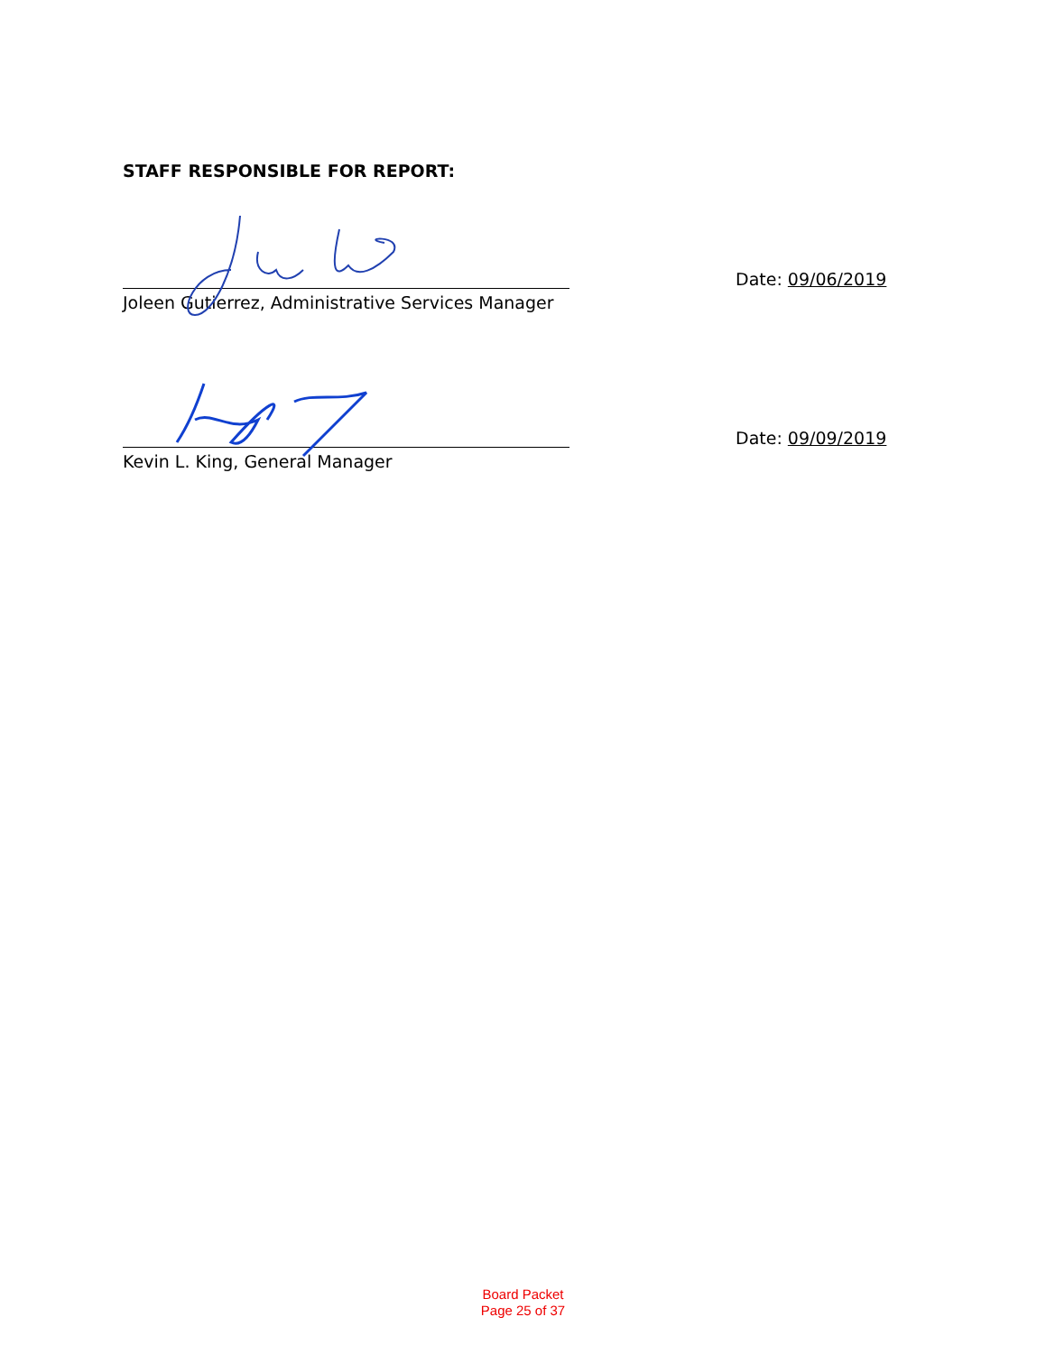STAFF RESPONSIBLE FOR REPORT:
Date: 09/06/2019
Joleen Gutierrez, Administrative Services Manager
Date: 09/09/2019
Kevin L. King, General Manager
Board Packet
Page 25 of 37